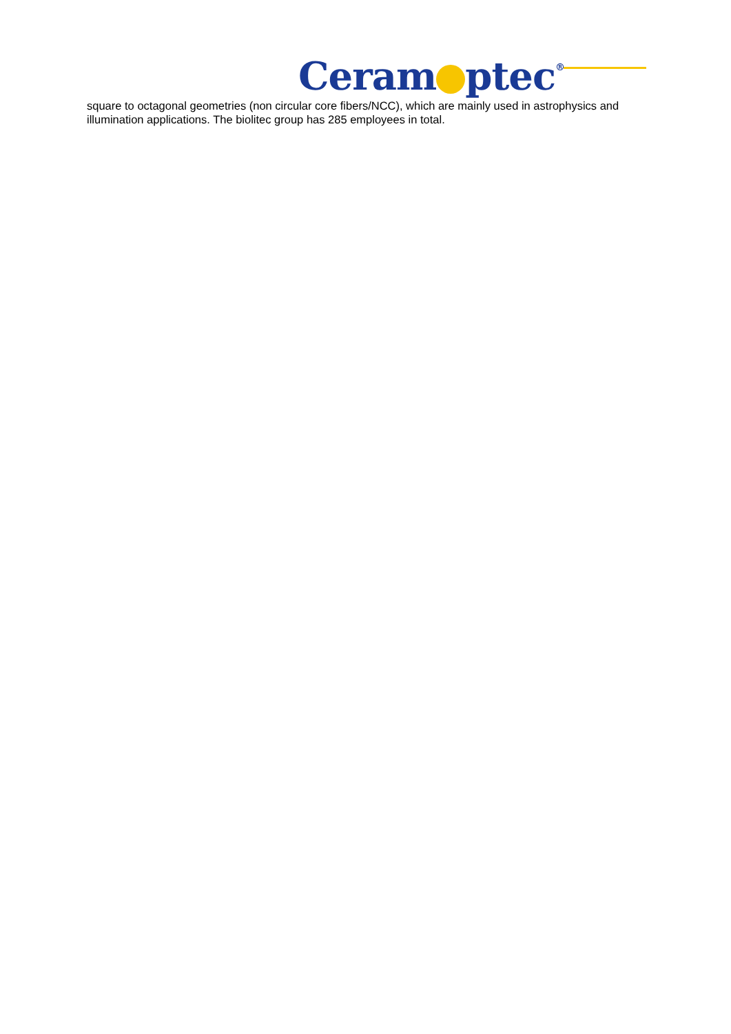Ceram ptec®
square to octagonal geometries (non circular core fibers/NCC), which are mainly used in astrophysics and illumination applications. The biolitec group has 285 employees in total.